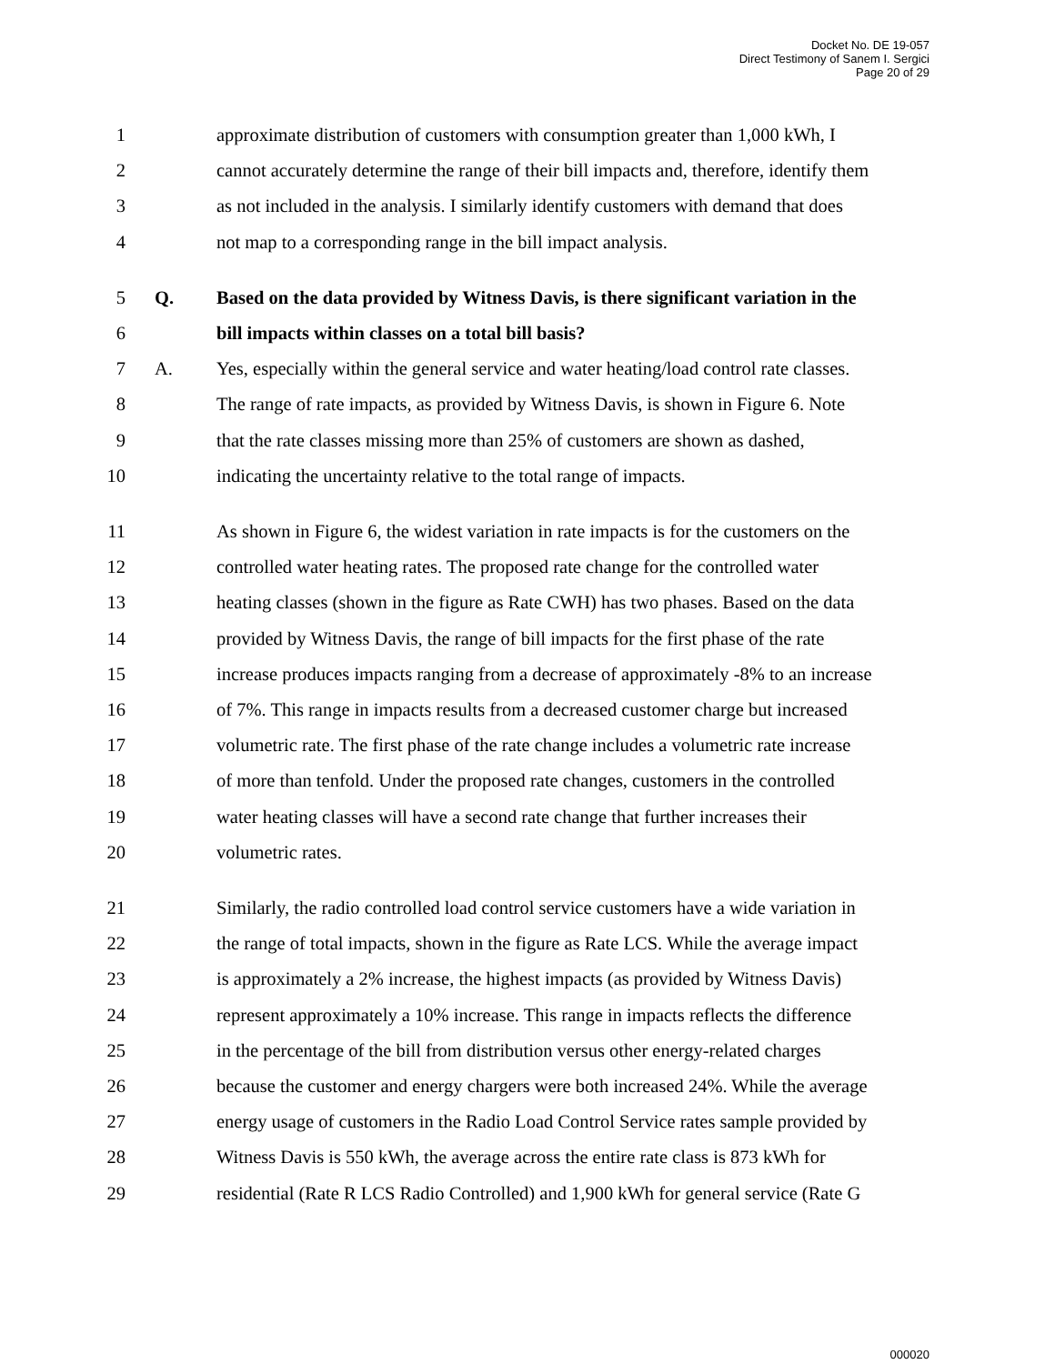Docket No. DE 19-057
Direct Testimony of Sanem I. Sergici
Page 20 of 29
1 approximate distribution of customers with consumption greater than 1,000 kWh, I
2 cannot accurately determine the range of their bill impacts and, therefore, identify them
3 as not included in the analysis. I similarly identify customers with demand that does
4 not map to a corresponding range in the bill impact analysis.
5 Q. Based on the data provided by Witness Davis, is there significant variation in the
6 bill impacts within classes on a total bill basis?
7 A. Yes, especially within the general service and water heating/load control rate classes.
8 The range of rate impacts, as provided by Witness Davis, is shown in Figure 6. Note
9 that the rate classes missing more than 25% of customers are shown as dashed,
10 indicating the uncertainty relative to the total range of impacts.
11 As shown in Figure 6, the widest variation in rate impacts is for the customers on the
12 controlled water heating rates. The proposed rate change for the controlled water
13 heating classes (shown in the figure as Rate CWH) has two phases. Based on the data
14 provided by Witness Davis, the range of bill impacts for the first phase of the rate
15 increase produces impacts ranging from a decrease of approximately -8% to an increase
16 of 7%. This range in impacts results from a decreased customer charge but increased
17 volumetric rate. The first phase of the rate change includes a volumetric rate increase
18 of more than tenfold. Under the proposed rate changes, customers in the controlled
19 water heating classes will have a second rate change that further increases their
20 volumetric rates.
21 Similarly, the radio controlled load control service customers have a wide variation in
22 the range of total impacts, shown in the figure as Rate LCS. While the average impact
23 is approximately a 2% increase, the highest impacts (as provided by Witness Davis)
24 represent approximately a 10% increase. This range in impacts reflects the difference
25 in the percentage of the bill from distribution versus other energy-related charges
26 because the customer and energy chargers were both increased 24%. While the average
27 energy usage of customers in the Radio Load Control Service rates sample provided by
28 Witness Davis is 550 kWh, the average across the entire rate class is 873 kWh for
29 residential (Rate R LCS Radio Controlled) and 1,900 kWh for general service (Rate G
000020